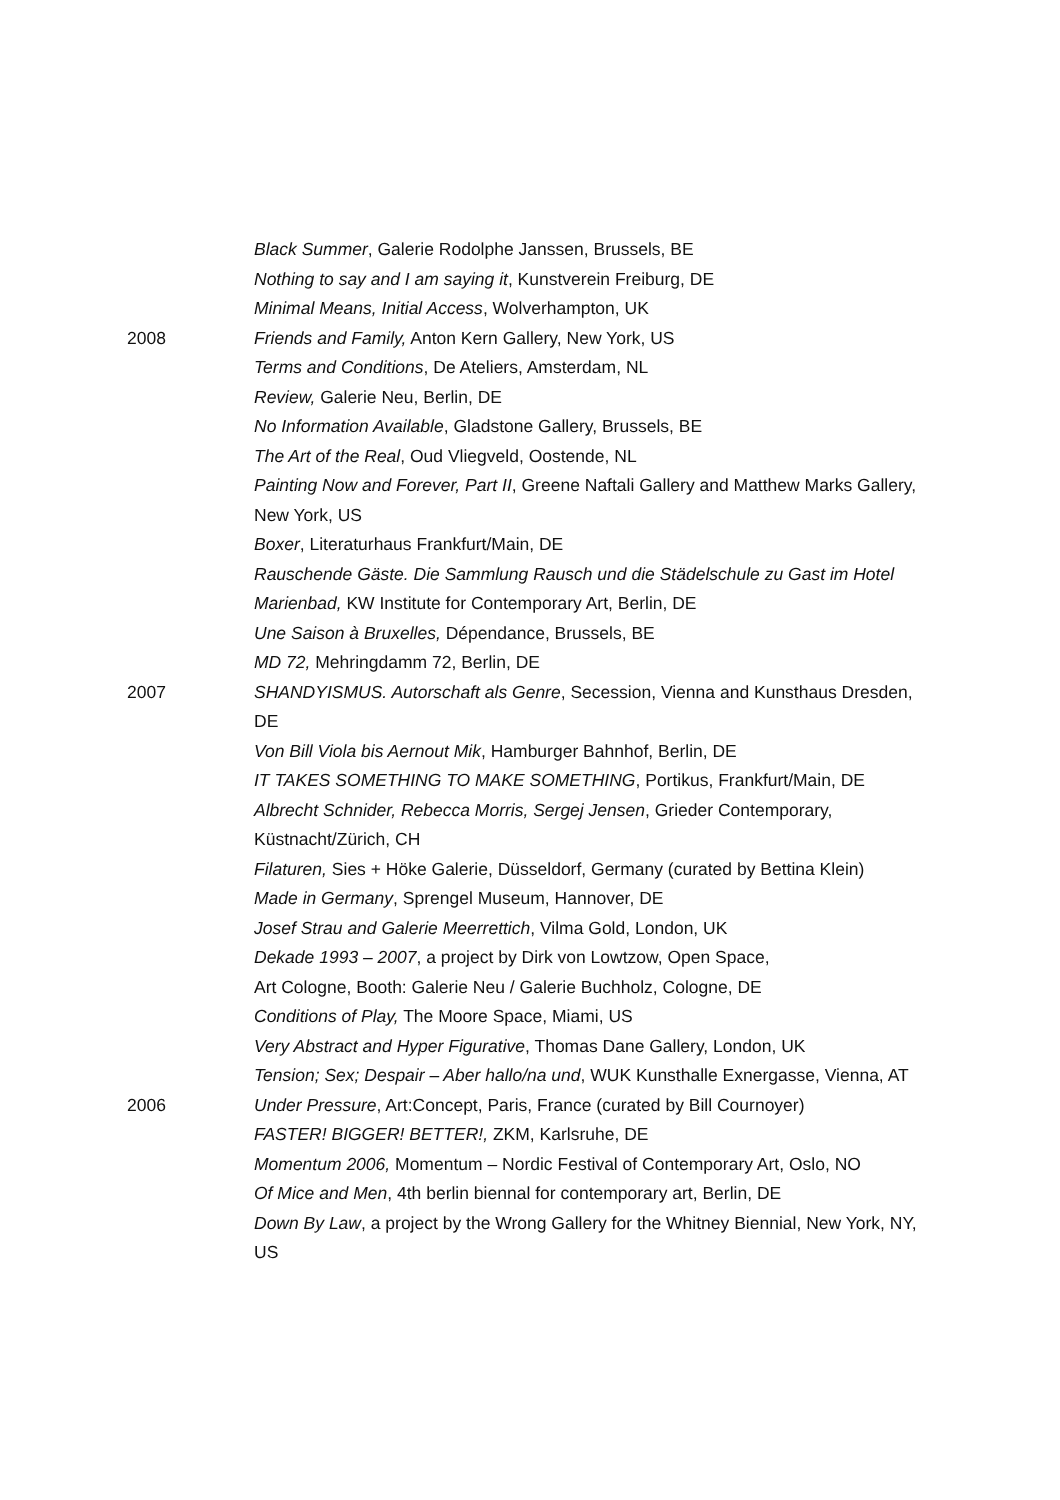Black Summer, Galerie Rodolphe Janssen, Brussels, BE
Nothing to say and I am saying it, Kunstverein Freiburg, DE
Minimal Means, Initial Access, Wolverhampton, UK
2008 Friends and Family, Anton Kern Gallery, New York, US
Terms and Conditions, De Ateliers, Amsterdam, NL
Review, Galerie Neu, Berlin, DE
No Information Available, Gladstone Gallery, Brussels, BE
The Art of the Real, Oud Vliegveld, Oostende, NL
Painting Now and Forever, Part II, Greene Naftali Gallery and Matthew Marks Gallery, New York, US
Boxer, Literaturhaus Frankfurt/Main, DE
Rauschende Gäste. Die Sammlung Rausch und die Städelschule zu Gast im Hotel Marienbad, KW Institute for Contemporary Art, Berlin, DE
Une Saison à Bruxelles, Dépendance, Brussels, BE
MD 72, Mehringdamm 72, Berlin, DE
2007 SHANDYISMUS. Autorschaft als Genre, Secession, Vienna and Kunsthaus Dresden, DE
Von Bill Viola bis Aernout Mik, Hamburger Bahnhof, Berlin, DE
IT TAKES SOMETHING TO MAKE SOMETHING, Portikus, Frankfurt/Main, DE
Albrecht Schnider, Rebecca Morris, Sergej Jensen, Grieder Contemporary, Küstnacht/Zürich, CH
Filaturen, Sies + Höke Galerie, Düsseldorf, Germany (curated by Bettina Klein)
Made in Germany, Sprengel Museum, Hannover, DE
Josef Strau and Galerie Meerrettich, Vilma Gold, London, UK
Dekade 1993 – 2007, a project by Dirk von Lowtzow, Open Space,
Art Cologne, Booth: Galerie Neu / Galerie Buchholz, Cologne, DE
Conditions of Play, The Moore Space, Miami, US
Very Abstract and Hyper Figurative, Thomas Dane Gallery, London, UK
Tension; Sex; Despair – Aber hallo/na und, WUK Kunsthalle Exnergasse, Vienna, AT
2006 Under Pressure, Art:Concept, Paris, France (curated by Bill Cournoyer)
FASTER! BIGGER! BETTER!, ZKM, Karlsruhe, DE
Momentum 2006, Momentum – Nordic Festival of Contemporary Art, Oslo, NO
Of Mice and Men, 4th berlin biennal for contemporary art, Berlin, DE
Down By Law, a project by the Wrong Gallery for the Whitney Biennial, New York, NY, US